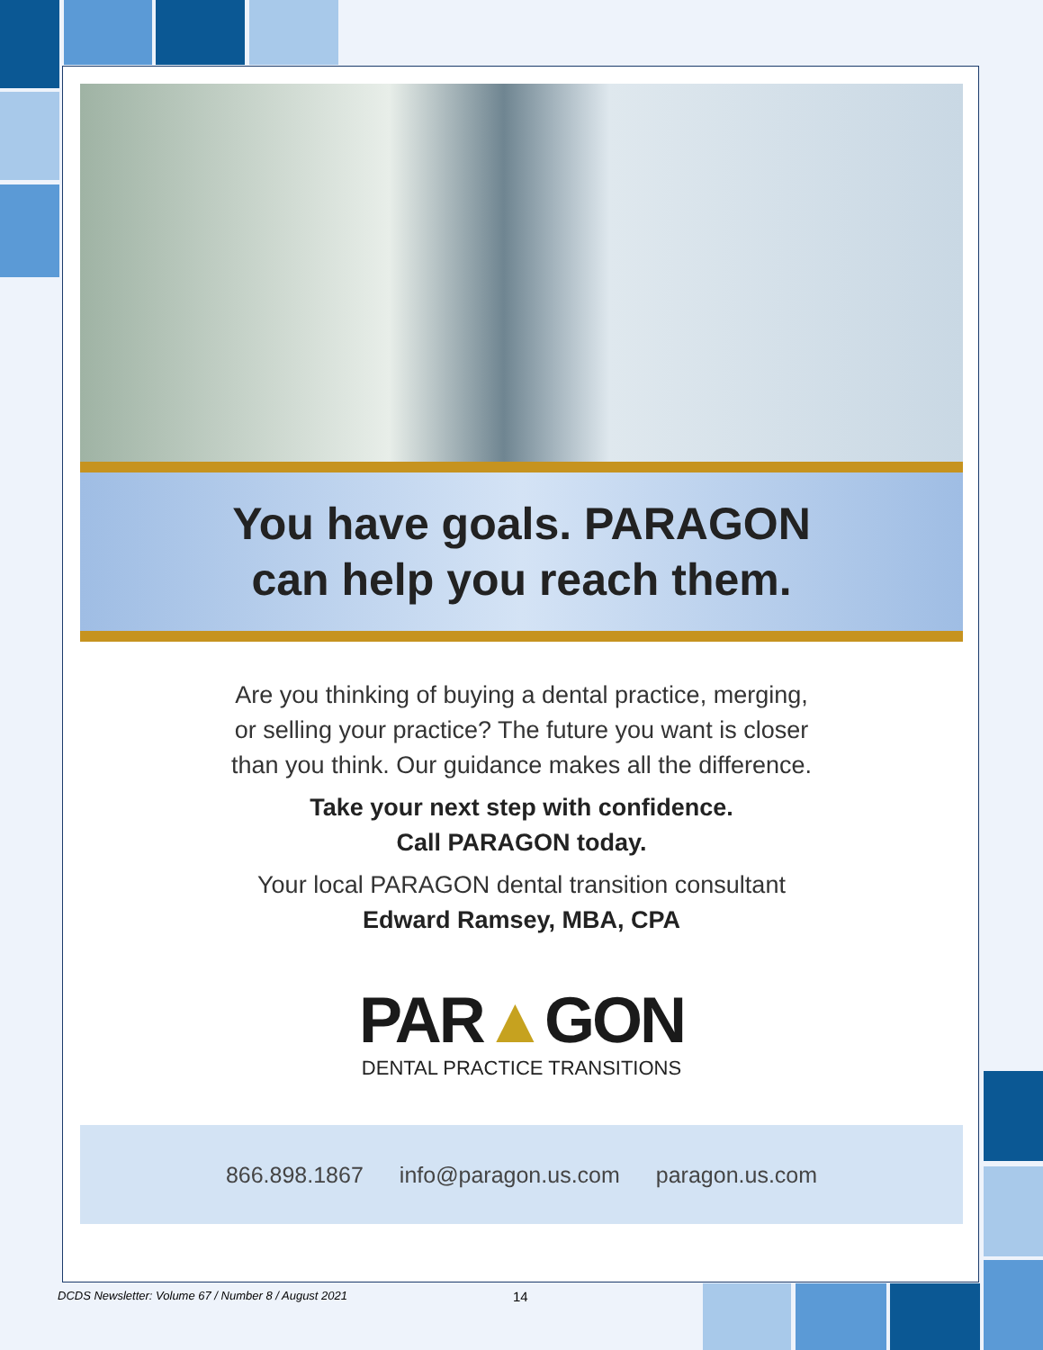You have goals. PARAGON
can help you reach them.
Are you thinking of buying a dental practice, merging,
or selling your practice? The future you want is closer
than you think. Our guidance makes all the difference.
Take your next step with confidence.
Call PARAGON today.
Your local PARAGON dental transition consultant
Edward Ramsey, MBA, CPA
PAR▲GON
DENTAL PRACTICE TRANSITIONS
866.898.1867 info@paragon.us.com paragon.us.com
DCDS Newsletter: Volume 67 / Number 8 / August 2021
14